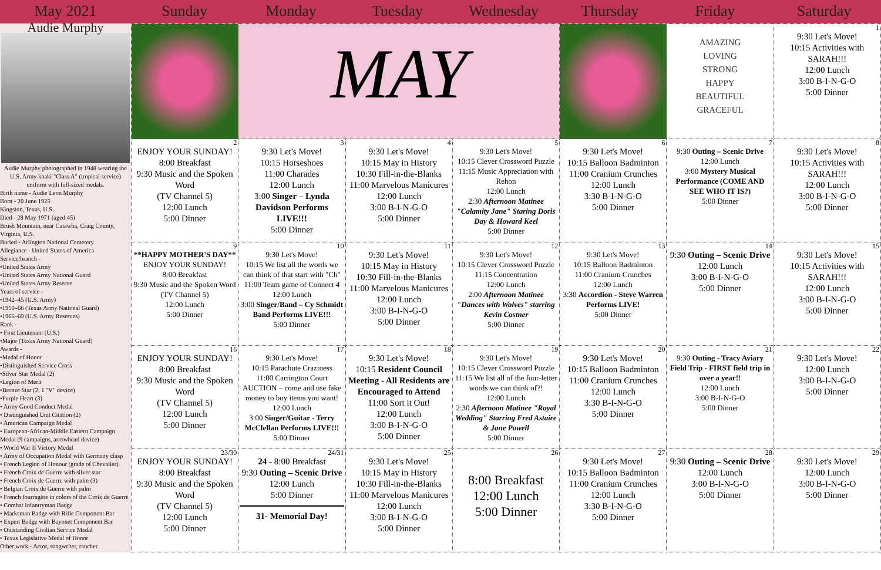May 2021 Sunday Monday Tuesday Wednesday Thursday Friday Saturday
Audie Murphy
Audie Murphy photographed in 1948 wearing the U.S. Army khaki "Class A" (tropical service) uniform with full-sized medals.
Birth name - Audie Leon Murphy
Born - 20 June 1925
Kingston, Texas, U.S.
Died - 28 May 1971 (aged 45)
Brush Mountain, near Catawba, Craig County, Virginia, U.S.
Buried - Arlington National Cemetery
Allegiance - United States of America
Service/branch -
•United States Army
•United States Army National Guard
•United States Army Reserve
Years of service -
•1942–45 (U.S. Army)
•1950–66 (Texas Army National Guard)
•1966–69 (U.S. Army Reserves)
Rank -
• First Lieutenant (U.S.)
•Major (Texas Army National Guard)
Awards -
•Medal of Honor
•Distinguished Service Cross
•Silver Star Medal (2)
•Legion of Merit
•Bronze Star (2, 1 "V" device)
•Purple Heart (3)
• Army Good Conduct Medal
• Distinguished Unit Citation (2)
• American Campaign Medal
• European-African-Middle Eastern Campaign Medal (9 campaigns, arrowhead device)
• World War II Victory Medal
• Army of Occupation Medal with Germany clasp
• French Legion of Honour (grade of Chevalier)
• French Croix de Guerre with silver star
• French Croix de Guerre with palm (3)
• Belgian Croix de Guerre with palm
• French fourragère in colors of the Croix de Guerre
• Combat Infantryman Badge
• Marksman Badge with Rifle Component Bar
• Expert Badge with Bayonet Component Bar
• Outstanding Civilian Service Medal
• Texas Legislative Medal of Honor
Other work - Actor, songwriter, rancher
| | MAY | | | | AMAZING LOVING STRONG HAPPY BEAUTIFUL GRACEFUL | 1 9:30 Let's Move! 10:15 Activities with SARAH!!! 12:00 Lunch 3:00 B-I-N-G-O 5:00 Dinner |
| 2 ENJOY YOUR SUNDAY! 8:00 Breakfast 9:30 Music and the Spoken Word (TV Channel 5) 12:00 Lunch 5:00 Dinner | 3 9:30 Let's Move! 10:15 Horseshoes 11:00 Charades 12:00 Lunch 3:00 Singer – Lynda Davidson Performs LIVE!!! 5:00 Dinner | 4 9:30 Let's Move! 10:15 May in History 10:30 Fill-in-the-Blanks 11:00 Marvelous Manicures 12:00 Lunch 3:00 B-I-N-G-O 5:00 Dinner | 5 9:30 Let's Move! 10:15 Clever Crossword Puzzle 11:15 Music Appreciation with Rehon 12:00 Lunch 2:30 Afternoon Matinee "Calamity Jane" Staring Doris Day & Howard Keel 5:00 Dinner | 6 9:30 Let's Move! 10:15 Balloon Badminton 11:00 Cranium Crunches 12:00 Lunch 3:30 B-I-N-G-O 5:00 Dinner | 7 9:30 Outing – Scenic Drive 12:00 Lunch 3:00 Mystery Musical Performance (COME AND SEE WHO IT IS?) 5:00 Dinner | 8 9:30 Let's Move! 10:15 Activities with SARAH!!! 12:00 Lunch 3:00 B-I-N-G-O 5:00 Dinner |
| 9 **HAPPY MOTHER'S DAY** ENJOY YOUR SUNDAY! 8:00 Breakfast 9:30 Music and the Spoken Word (TV Channel 5) 12:00 Lunch 5:00 Dinner | 10 9:30 Let's Move! 10:15 We list all the words we can think of that start with "Ch" 11:00 Team game of Connect 4 12:00 Lunch 3:00 Singer/Band – Cy Schmidt Band Performs LIVE!!! 5:00 Dinner | 11 9:30 Let's Move! 10:15 May in History 10:30 Fill-in-the-Blanks 11:00 Marvelous Manicures 12:00 Lunch 3:00 B-I-N-G-O 5:00 Dinner | 12 9:30 Let's Move! 10:15 Clever Crossword Puzzle 11:15 Concentration 12:00 Lunch 2:00 Afternoon Matinee "Dances with Wolves" starring Kevin Costner 5:00 Dinner | 13 9:30 Let's Move! 10:15 Balloon Badminton 11:00 Cranium Crunches 12:00 Lunch 3:30 Accordion - Steve Warren Performs LIVE! 5:00 Dinner | 14 9:30 Outing – Scenic Drive 12:00 Lunch 3:00 B-I-N-G-O 5:00 Dinner | 15 9:30 Let's Move! 10:15 Activities with SARAH!!! 12:00 Lunch 3:00 B-I-N-G-O 5:00 Dinner |
| 16 ENJOY YOUR SUNDAY! 8:00 Breakfast 9:30 Music and the Spoken Word (TV Channel 5) 12:00 Lunch 5:00 Dinner | 17 9:30 Let's Move! 10:15 Parachute Craziness 11:00 Carrington Court AUCTION – come and use fake money to buy items you want! 12:00 Lunch 3:00 Singer/Guitar - Terry McClellan Performs LIVE!!! 5:00 Dinner | 18 9:30 Let's Move! 10:15 Resident Council Meeting - All Residents are Encouraged to Attend 11:00 Sort it Out! 12:00 Lunch 3:00 B-I-N-G-O 5:00 Dinner | 19 9:30 Let's Move! 10:15 Clever Crossword Puzzle 11:15 We list all of the four-letter words we can think of?! 12:00 Lunch 2:30 Afternoon Matinee "Royal Wedding" Starring Fred Astaire & Jane Powell 5:00 Dinner | 20 9:30 Let's Move! 10:15 Balloon Badminton 11:00 Cranium Crunches 12:00 Lunch 3:30 B-I-N-G-O 5:00 Dinner | 21 9:30 Outing - Tracy Aviary Field Trip - FIRST field trip in over a year!! 12:00 Lunch 3:00 B-I-N-G-O 5:00 Dinner | 22 9:30 Let's Move! 12:00 Lunch 3:00 B-I-N-G-O 5:00 Dinner |
| 23/30 ENJOY YOUR SUNDAY! 8:00 Breakfast 9:30 Music and the Spoken Word (TV Channel 5) 12:00 Lunch 5:00 Dinner | 24/31 24 - 8:00 Breakfast 9:30 Outing – Scenic Drive 12:00 Lunch 5:00 Dinner 31- Memorial Day! | 25 9:30 Let's Move! 10:15 May in History 10:30 Fill-in-the-Blanks 11:00 Marvelous Manicures 12:00 Lunch 3:00 B-I-N-G-O 5:00 Dinner | 26 8:00 Breakfast 12:00 Lunch 5:00 Dinner | 27 9:30 Let's Move! 10:15 Balloon Badminton 11:00 Cranium Crunches 12:00 Lunch 3:30 B-I-N-G-O 5:00 Dinner | 28 9:30 Outing – Scenic Drive 12:00 Lunch 3:00 B-I-N-G-O 5:00 Dinner | 29 9:30 Let's Move! 12:00 Lunch 3:00 B-I-N-G-O 5:00 Dinner |